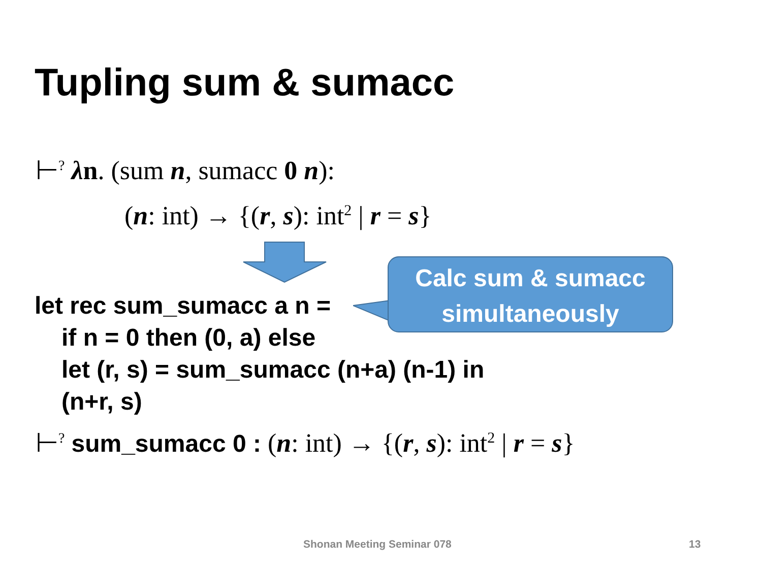Tupling sum & sumacc
⊢<sup>?</sup> λn. (sum n, sumacc 0 n):
(n: int) → {(r, s): int<sup>2</sup> | r = s}
Calc sum & sumacc
simultaneously
let rec sum_sumacc a n =
if n = 0 then (0, a) else
let (r, s) = sum_sumacc (n+a) (n-1) in
(n+r, s)
⊢<sup>?</sup> sum_sumacc 0 : (n: int) → {(r, s): int<sup>2</sup> | r = s}
Shonan Meeting Seminar 078 13